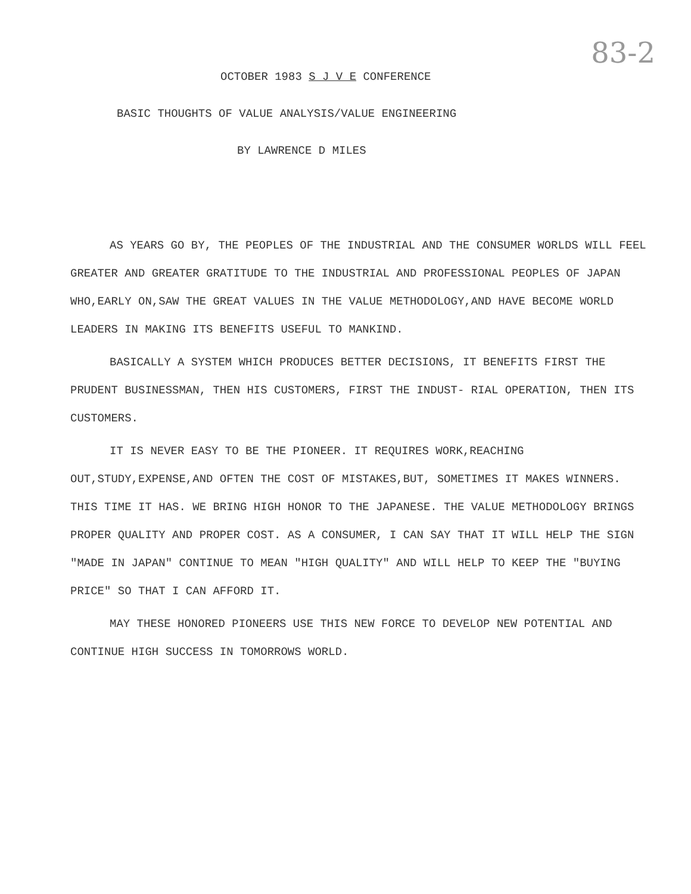83-2
OCTOBER 1983 S J V E CONFERENCE
BASIC THOUGHTS OF VALUE ANALYSIS/VALUE ENGINEERING
BY LAWRENCE D MILES
AS YEARS GO BY, THE PEOPLES OF THE INDUSTRIAL AND THE CONSUMER WORLDS WILL FEEL GREATER AND GREATER GRATITUDE TO THE INDUSTRIAL AND PROFESSIONAL PEOPLES OF JAPAN WHO,EARLY ON,SAW THE GREAT VALUES IN THE VALUE METHODOLOGY,AND HAVE BECOME WORLD LEADERS IN MAKING ITS BENEFITS USEFUL TO MANKIND.
BASICALLY A SYSTEM WHICH PRODUCES BETTER DECISIONS, IT BENEFITS FIRST THE PRUDENT BUSINESSMAN, THEN HIS CUSTOMERS, FIRST THE INDUST- RIAL OPERATION, THEN ITS CUSTOMERS.
IT IS NEVER EASY TO BE THE PIONEER. IT REQUIRES WORK,REACHING OUT,STUDY,EXPENSE,AND OFTEN THE COST OF MISTAKES,BUT, SOMETIMES IT MAKES WINNERS. THIS TIME IT HAS. WE BRING HIGH HONOR TO THE JAPANESE. THE VALUE METHODOLOGY BRINGS PROPER QUALITY AND PROPER COST. AS A CONSUMER, I CAN SAY THAT IT WILL HELP THE SIGN "MADE IN JAPAN" CONTINUE TO MEAN "HIGH QUALITY" AND WILL HELP TO KEEP THE "BUYING PRICE" SO THAT I CAN AFFORD IT.
MAY THESE HONORED PIONEERS USE THIS NEW FORCE TO DEVELOP NEW POTENTIAL AND CONTINUE HIGH SUCCESS IN TOMORROWS WORLD.